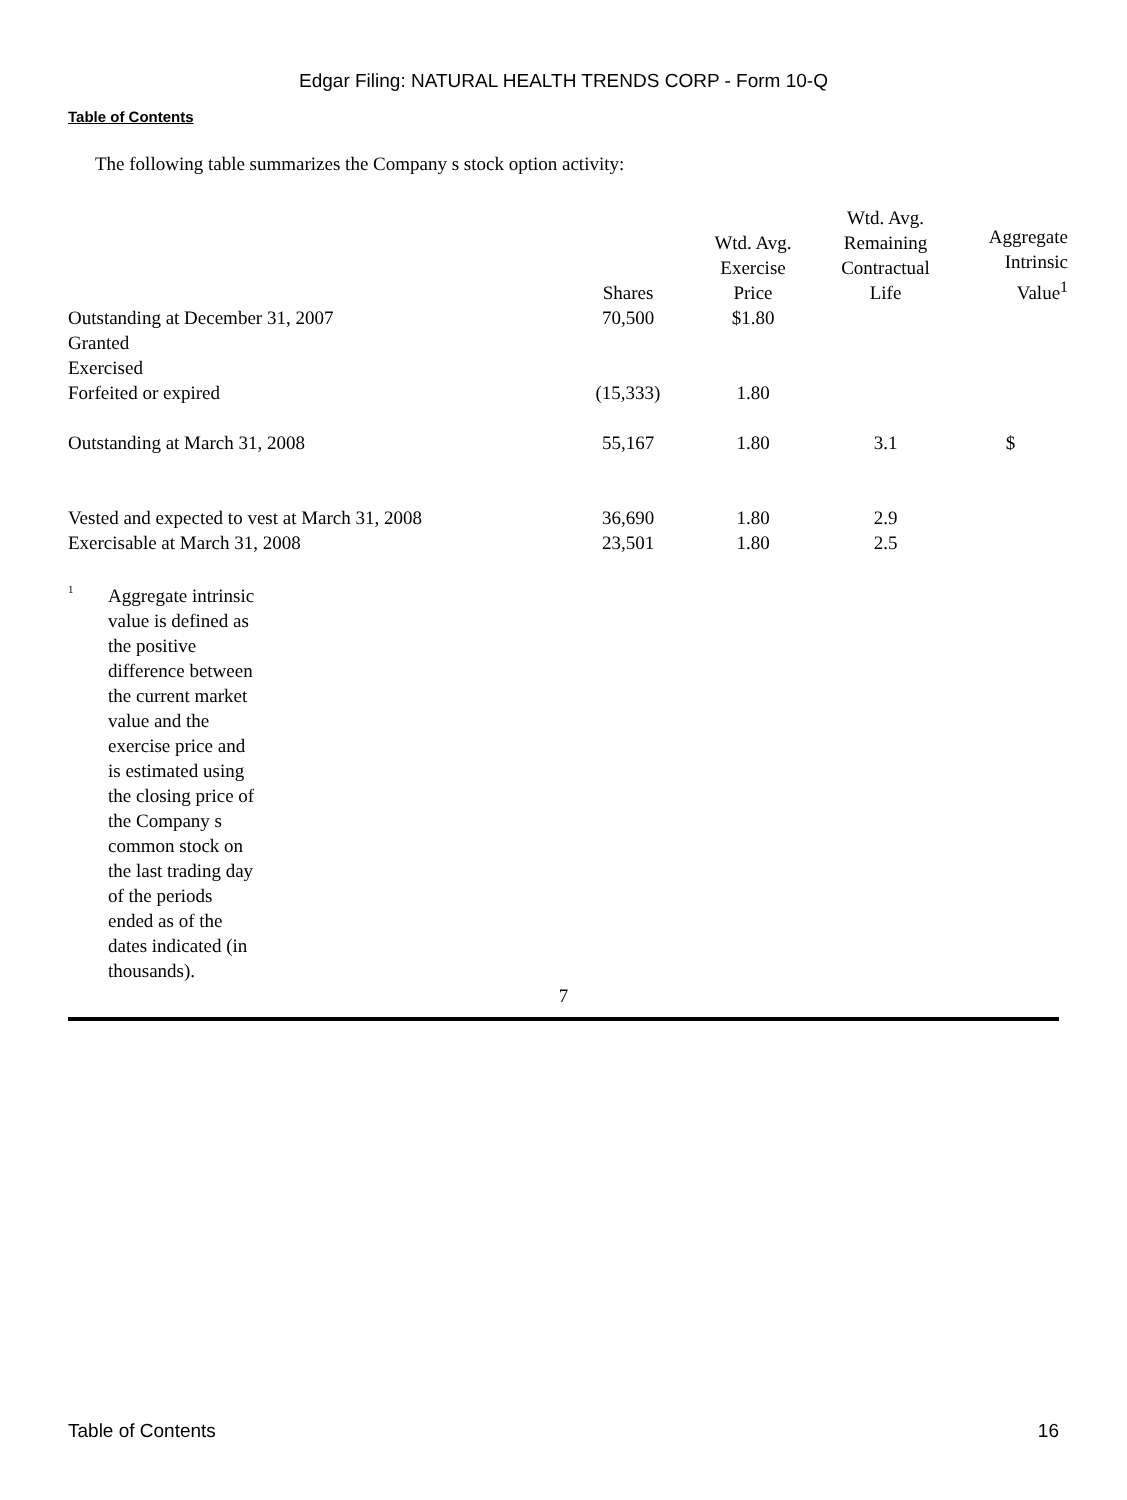Edgar Filing: NATURAL HEALTH TRENDS CORP - Form 10-Q
Table of Contents
The following table summarizes the Company s stock option activity:
| | Shares | Wtd. Avg. Exercise Price | Wtd. Avg. Remaining Contractual Life | Aggregate Intrinsic Value<sup>1</sup> |
| --- | --- | --- | --- | --- |
| Outstanding at December 31, 2007 | 70,500 | $1.80 | | |
| Granted | | | | |
| Exercised | | | | |
| Forfeited or expired | (15,333) | 1.80 | | |
| Outstanding at March 31, 2008 | 55,167 | 1.80 | 3.1 | $ |
| Vested and expected to vest at March 31, 2008 | 36,690 | 1.80 | 2.9 | |
| Exercisable at March 31, 2008 | 23,501 | 1.80 | 2.5 | |
<sup>1</sup>
Aggregate intrinsic value is defined as the positive difference between the current market value and the exercise price and is estimated using the closing price of the Company s common stock on the last trading day of the periods ended as of the dates indicated (in thousands).
7
Table of Contents 16